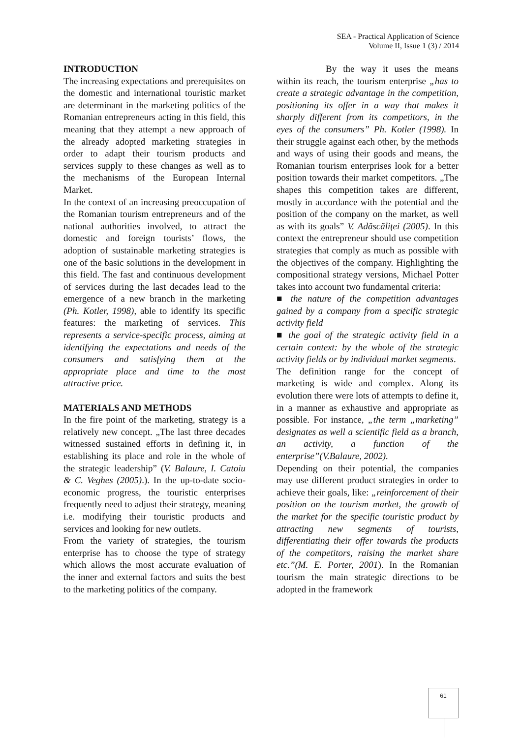SEA - Practical Application of Science
Volume II, Issue 1 (3) / 2014
INTRODUCTION
The increasing expectations and prerequisites on the domestic and international touristic market are determinant in the marketing politics of the Romanian entrepreneurs acting in this field, this meaning that they attempt a new approach of the already adopted marketing strategies in order to adapt their tourism products and services supply to these changes as well as to the mechanisms of the European Internal Market.
In the context of an increasing preoccupation of the Romanian tourism entrepreneurs and of the national authorities involved, to attract the domestic and foreign tourists’ flows, the adoption of sustainable marketing strategies is one of the basic solutions in the development in this field. The fast and continuous development of services during the last decades lead to the emergence of a new branch in the marketing (Ph. Kotler, 1998), able to identify its specific features: the marketing of services. This represents a service-specific process, aiming at identifying the expectations and needs of the consumers and satisfying them at the appropriate place and time to the most attractive price.
MATERIALS AND METHODS
In the fire point of the marketing, strategy is a relatively new concept. „The last three decades witnessed sustained efforts in defining it, in establishing its place and role in the whole of the strategic leadership” (V. Balaure, I. Catoiu & C. Veghes (2005).). In the up-to-date socio-economic progress, the touristic enterprises frequently need to adjust their strategy, meaning i.e. modifying their touristic products and services and looking for new outlets.
From the variety of strategies, the tourism enterprise has to choose the type of strategy which allows the most accurate evaluation of the inner and external factors and suits the best to the marketing politics of the company.
By the way it uses the means within its reach, the tourism enterprise „has to create a strategic advantage in the competition, positioning its offer in a way that makes it sharply different from its competitors, in the eyes of the consumers” Ph. Kotler (1998). In their struggle against each other, by the methods and ways of using their goods and means, the Romanian tourism enterprises look for a better position towards their market competitors. „The shapes this competition takes are different, mostly in accordance with the potential and the position of the company on the market, as well as with its goals” V. Adăscăliţei (2005). In this context the entrepreneur should use competition strategies that comply as much as possible with the objectives of the company. Highlighting the compositional strategy versions, Michael Potter takes into account two fundamental criteria:
■ the nature of the competition advantages gained by a company from a specific strategic activity field
■ the goal of the strategic activity field in a certain context: by the whole of the strategic activity fields or by individual market segments.
The definition range for the concept of marketing is wide and complex. Along its evolution there were lots of attempts to define it, in a manner as exhaustive and appropriate as possible. For instance, „the term „marketing” designates as well a scientific field as a branch, an activity, a function of the enterprise”(V.Balaure, 2002).
Depending on their potential, the companies may use different product strategies in order to achieve their goals, like: „reinforcement of their position on the tourism market, the growth of the market for the specific touristic product by attracting new segments of tourists, differentiating their offer towards the products of the competitors, raising the market share etc.”(M. E. Porter, 2001). In the Romanian tourism the main strategic directions to be adopted in the framework
61